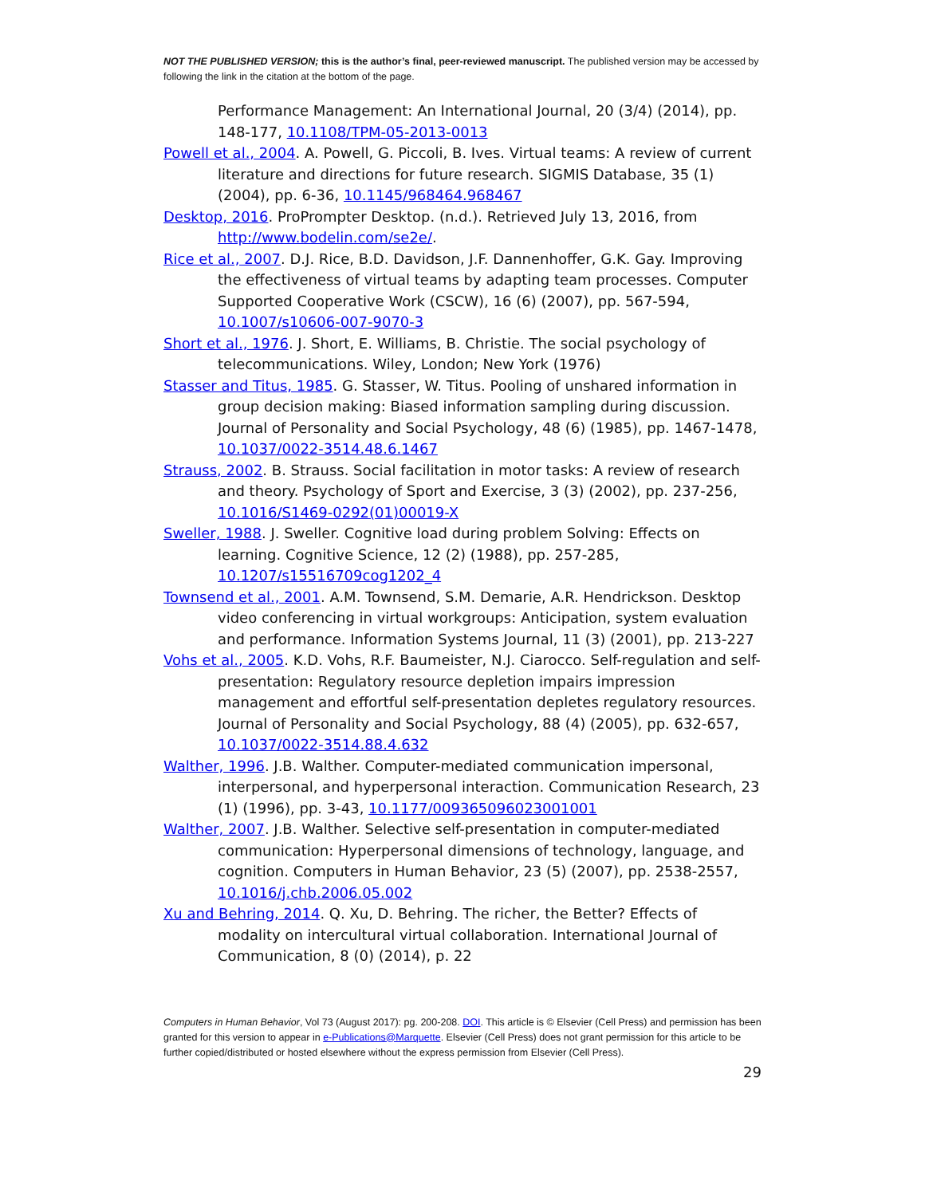NOT THE PUBLISHED VERSION; this is the author’s final, peer-reviewed manuscript. The published version may be accessed by following the link in the citation at the bottom of the page.
Performance Management: An International Journal, 20 (3/4) (2014), pp. 148-177, 10.1108/TPM-05-2013-0013
Powell et al., 2004. A. Powell, G. Piccoli, B. Ives. Virtual teams: A review of current literature and directions for future research. SIGMIS Database, 35 (1) (2004), pp. 6-36, 10.1145/968464.968467
Desktop, 2016. ProPrompter Desktop. (n.d.). Retrieved July 13, 2016, from http://www.bodelin.com/se2e/.
Rice et al., 2007. D.J. Rice, B.D. Davidson, J.F. Dannenhoffer, G.K. Gay. Improving the effectiveness of virtual teams by adapting team processes. Computer Supported Cooperative Work (CSCW), 16 (6) (2007), pp. 567-594, 10.1007/s10606-007-9070-3
Short et al., 1976. J. Short, E. Williams, B. Christie. The social psychology of telecommunications. Wiley, London; New York (1976)
Stasser and Titus, 1985. G. Stasser, W. Titus. Pooling of unshared information in group decision making: Biased information sampling during discussion. Journal of Personality and Social Psychology, 48 (6) (1985), pp. 1467-1478, 10.1037/0022-3514.48.6.1467
Strauss, 2002. B. Strauss. Social facilitation in motor tasks: A review of research and theory. Psychology of Sport and Exercise, 3 (3) (2002), pp. 237-256, 10.1016/S1469-0292(01)00019-X
Sweller, 1988. J. Sweller. Cognitive load during problem Solving: Effects on learning. Cognitive Science, 12 (2) (1988), pp. 257-285, 10.1207/s15516709cog1202_4
Townsend et al., 2001. A.M. Townsend, S.M. Demarie, A.R. Hendrickson. Desktop video conferencing in virtual workgroups: Anticipation, system evaluation and performance. Information Systems Journal, 11 (3) (2001), pp. 213-227
Vohs et al., 2005. K.D. Vohs, R.F. Baumeister, N.J. Ciarocco. Self-regulation and self-presentation: Regulatory resource depletion impairs impression management and effortful self-presentation depletes regulatory resources. Journal of Personality and Social Psychology, 88 (4) (2005), pp. 632-657, 10.1037/0022-3514.88.4.632
Walther, 1996. J.B. Walther. Computer-mediated communication impersonal, interpersonal, and hyperpersonal interaction. Communication Research, 23 (1) (1996), pp. 3-43, 10.1177/009365096023001001
Walther, 2007. J.B. Walther. Selective self-presentation in computer-mediated communication: Hyperpersonal dimensions of technology, language, and cognition. Computers in Human Behavior, 23 (5) (2007), pp. 2538-2557, 10.1016/j.chb.2006.05.002
Xu and Behring, 2014. Q. Xu, D. Behring. The richer, the Better? Effects of modality on intercultural virtual collaboration. International Journal of Communication, 8 (0) (2014), p. 22
Computers in Human Behavior, Vol 73 (August 2017): pg. 200-208. DOI. This article is © Elsevier (Cell Press) and permission has been granted for this version to appear in e-Publications@Marquette. Elsevier (Cell Press) does not grant permission for this article to be further copied/distributed or hosted elsewhere without the express permission from Elsevier (Cell Press).
29